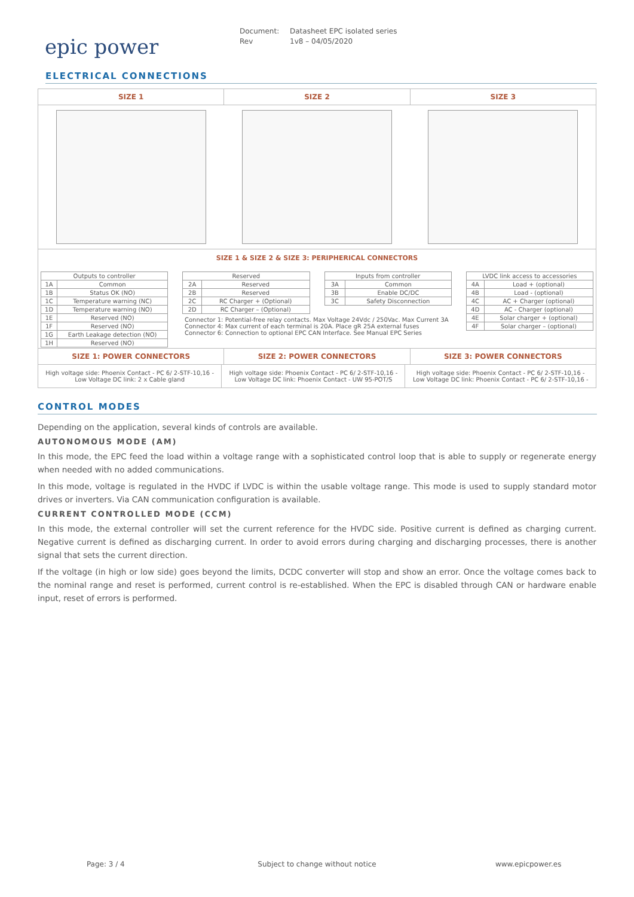epic power
Document: Datasheet EPC isolated series
Rev 1v8 – 04/05/2020
ELECTRICAL CONNECTIONS
SIZE 1 SIZE 2 SIZE 3
SIZE 1 & SIZE 2 & SIZE 3: PERIPHERICAL CONNECTORS
| Outputs to controller | |
| --- | --- |
| 1A | Common |
| 1B | Status OK (NO) |
| 1C | Temperature warning (NC) |
| 1D | Temperature warning (NO) |
| 1E | Reserved (NO) |
| 1F | Reserved (NO) |
| 1G | Earth Leakage detection (NO) |
| 1H | Reserved (NO) |
| Reserved | |
| --- | --- |
| 2A | Reserved |
| 2B | Reserved |
| 2C | RC Charger + (Optional) |
| 2D | RC Charger – (Optional) |
| Inputs from controller | |
| --- | --- |
| 3A | Common |
| 3B | Enable DC/DC |
| 3C | Safety Disconnection |
| LVDC link access to accessories | |
| --- | --- |
| 4A | Load + (optional) |
| 4B | Load - (optional) |
| 4C | AC + Charger (optional) |
| 4D | AC - Charger (optional) |
| 4E | Solar charger + (optional) |
| 4F | Solar charger – (optional) |
Connector 1: Potential-free relay contacts. Max Voltage 24Vdc / 250Vac. Max Current 3A
Connector 4: Max current of each terminal is 20A. Place gR 25A external fuses
Connector 6: Connection to optional EPC CAN Interface. See Manual EPC Series
SIZE 1: POWER CONNECTORS SIZE 2: POWER CONNECTORS SIZE 3: POWER CONNECTORS
| High voltage side: Phoenix Contact - PC 6/ 2-STF-10,16 - Low Voltage DC link: 2 x Cable gland | High voltage side: Phoenix Contact - PC 6/ 2-STF-10,16 - Low Voltage DC link: Phoenix Contact - UW 95-POT/S | High voltage side: Phoenix Contact - PC 6/ 2-STF-10,16 - Low Voltage DC link: Phoenix Contact - PC 6/ 2-STF-10,16 - |
CONTROL MODES
Depending on the application, several kinds of controls are available.
AUTONOMOUS MODE (AM)
In this mode, the EPC feed the load within a voltage range with a sophisticated control loop that is able to supply or regenerate energy when needed with no added communications.
In this mode, voltage is regulated in the HVDC if LVDC is within the usable voltage range. This mode is used to supply standard motor drives or inverters. Via CAN communication configuration is available.
CURRENT CONTROLLED MODE (CCM)
In this mode, the external controller will set the current reference for the HVDC side. Positive current is defined as charging current. Negative current is defined as discharging current. In order to avoid errors during charging and discharging processes, there is another signal that sets the current direction.
If the voltage (in high or low side) goes beyond the limits, DCDC converter will stop and show an error. Once the voltage comes back to the nominal range and reset is performed, current control is re-established. When the EPC is disabled through CAN or hardware enable input, reset of errors is performed.
Page: 3 / 4 Subject to change without notice
www.epicpower.es